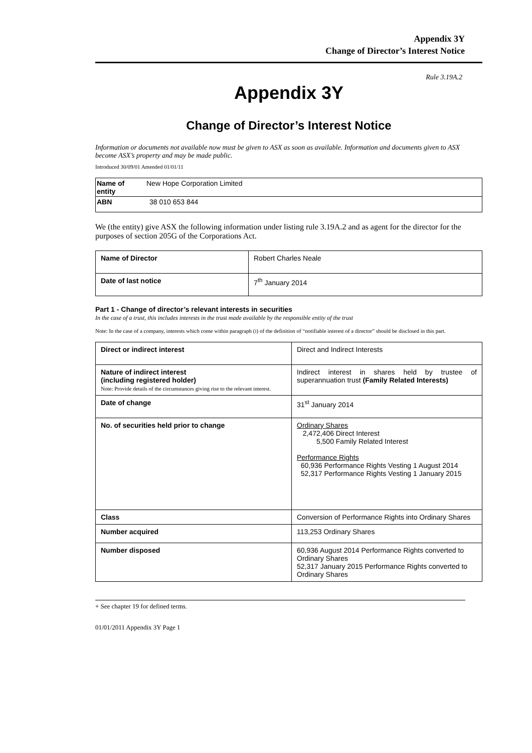Appendix 3Y
Change of Director’s Interest Notice
Rule 3.19A.2
Appendix 3Y
Change of Director’s Interest Notice
Information or documents not available now must be given to ASX as soon as available. Information and documents given to ASX become ASX’s property and may be made public.
Introduced 30/09/01 Amended 01/01/11
| Name of entity | New Hope Corporation Limited |
| ABN | 38 010 653 844 |
We (the entity) give ASX the following information under listing rule 3.19A.2 and as agent for the director for the purposes of section 205G of the Corporations Act.
| Name of Director | Robert Charles Neale |
| Date of last notice | 7<sup>th</sup> January 2014 |
Part 1 - Change of director’s relevant interests in securities
In the case of a trust, this includes interests in the trust made available by the responsible entity of the trust
Note: In the case of a company, interests which come within paragraph (i) of the definition of “notifiable interest of a director” should be disclosed in this part.
| Direct or indirect interest | Direct and Indirect Interests |
| Nature of indirect interest (including registered holder) Note: Provide details of the circumstances giving rise to the relevant interest. | Indirect interest in shares held by trustee of superannuation trust (Family Related Interests) |
| Date of change | 31<sup>st</sup> January 2014 |
| No. of securities held prior to change | Ordinary Shares 2,472,406 Direct Interest 5,500 Family Related Interest Performance Rights 60,936 Performance Rights Vesting 1 August 2014 52,317 Performance Rights Vesting 1 January 2015 |
| Class | Conversion of Performance Rights into Ordinary Shares |
| Number acquired | 113,253 Ordinary Shares |
| Number disposed | 60,936 August 2014 Performance Rights converted to Ordinary Shares 52,317 January 2015 Performance Rights converted to Ordinary Shares |
+ See chapter 19 for defined terms.
01/01/2011 Appendix 3Y Page 1